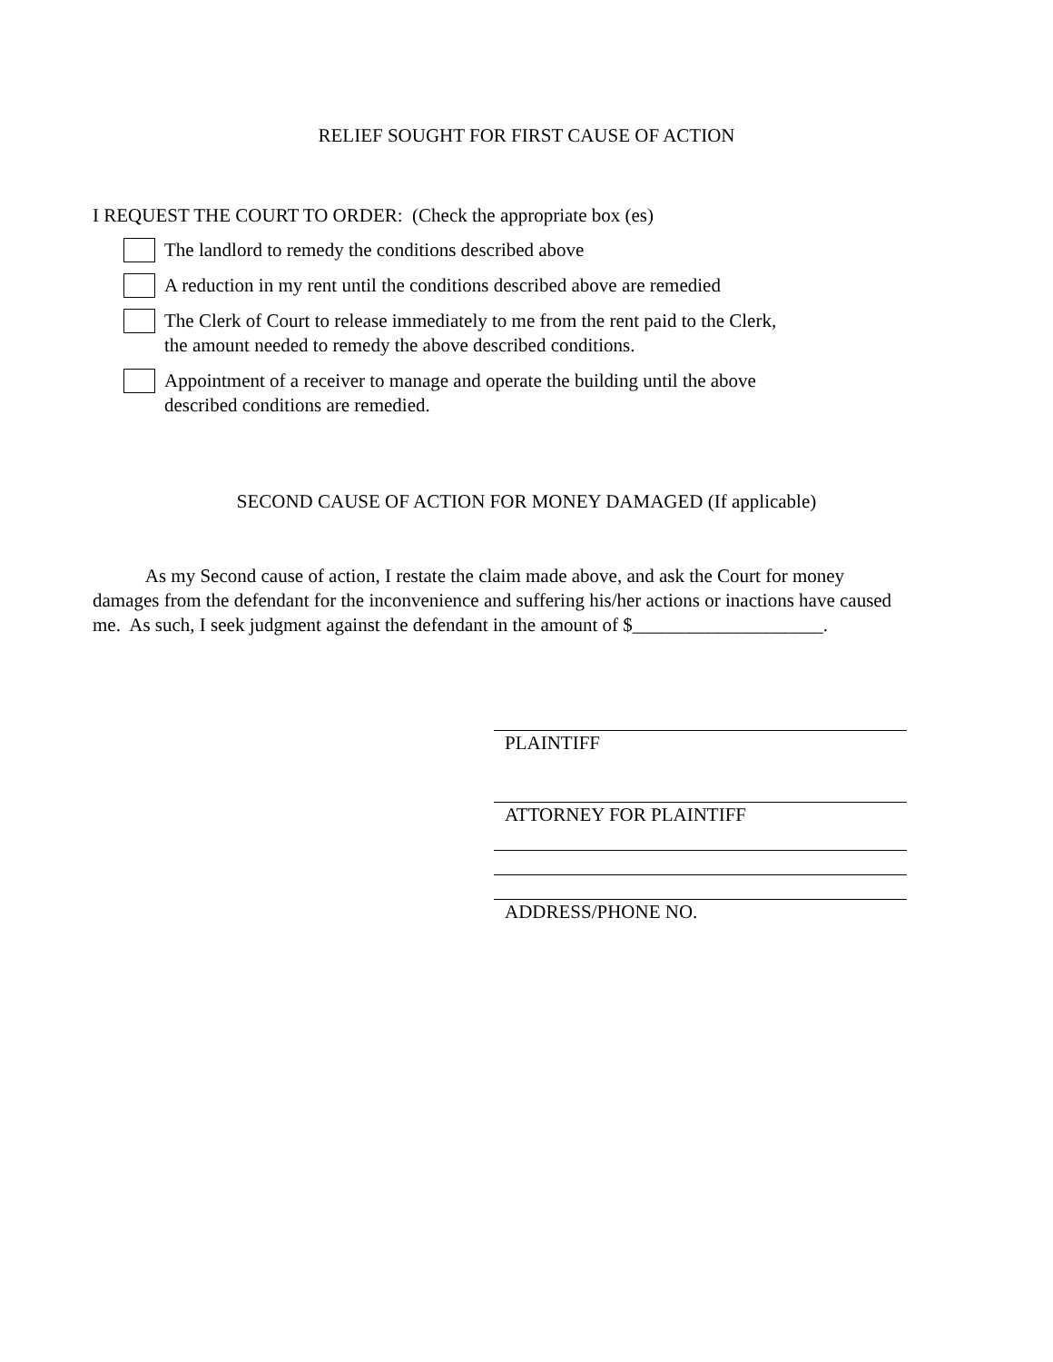RELIEF SOUGHT FOR FIRST CAUSE OF ACTION
I REQUEST THE COURT TO ORDER: (Check the appropriate box (es)
The landlord to remedy the conditions described above
A reduction in my rent until the conditions described above are remedied
The Clerk of Court to release immediately to me from the rent paid to the Clerk,
the amount needed to remedy the above described conditions.
Appointment of a receiver to manage and operate the building until the above
described conditions are remedied.
SECOND CAUSE OF ACTION FOR MONEY DAMAGED (If applicable)
As my Second cause of action, I restate the claim made above, and ask the Court for money damages from the defendant for the inconvenience and suffering his/her actions or inactions have caused me. As such, I seek judgment against the defendant in the amount of $____________________.
PLAINTIFF
ATTORNEY FOR PLAINTIFF
ADDRESS/PHONE NO.